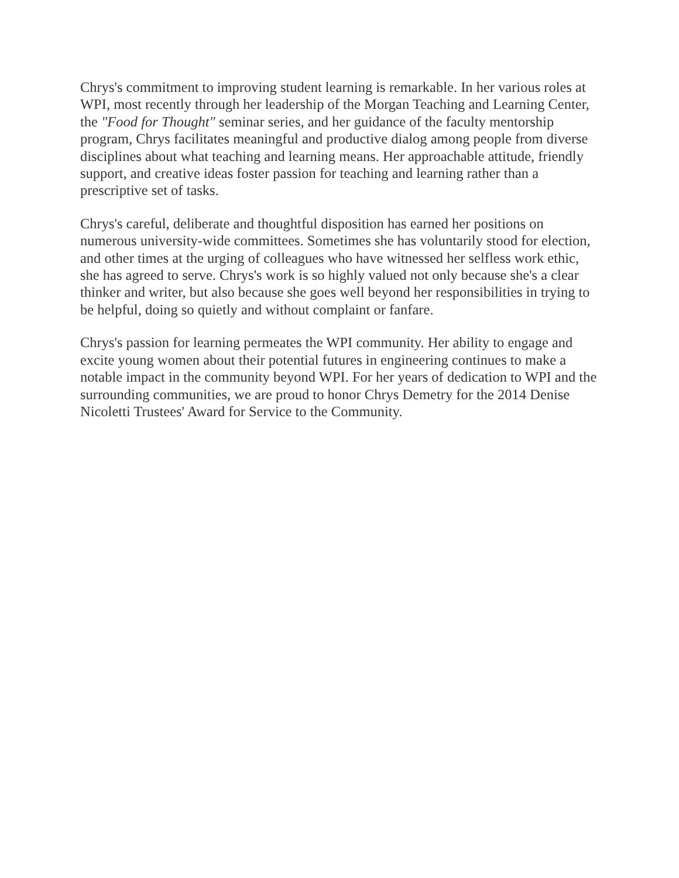Chrys's commitment to improving student learning is remarkable. In her various roles at WPI, most recently through her leadership of the Morgan Teaching and Learning Center, the "Food for Thought" seminar series, and her guidance of the faculty mentorship program, Chrys facilitates meaningful and productive dialog among people from diverse disciplines about what teaching and learning means. Her approachable attitude, friendly support, and creative ideas foster passion for teaching and learning rather than a prescriptive set of tasks.
Chrys's careful, deliberate and thoughtful disposition has earned her positions on numerous university-wide committees. Sometimes she has voluntarily stood for election, and other times at the urging of colleagues who have witnessed her selfless work ethic, she has agreed to serve. Chrys's work is so highly valued not only because she's a clear thinker and writer, but also because she goes well beyond her responsibilities in trying to be helpful, doing so quietly and without complaint or fanfare.
Chrys's passion for learning permeates the WPI community. Her ability to engage and excite young women about their potential futures in engineering continues to make a notable impact in the community beyond WPI. For her years of dedication to WPI and the surrounding communities, we are proud to honor Chrys Demetry for the 2014 Denise Nicoletti Trustees' Award for Service to the Community.